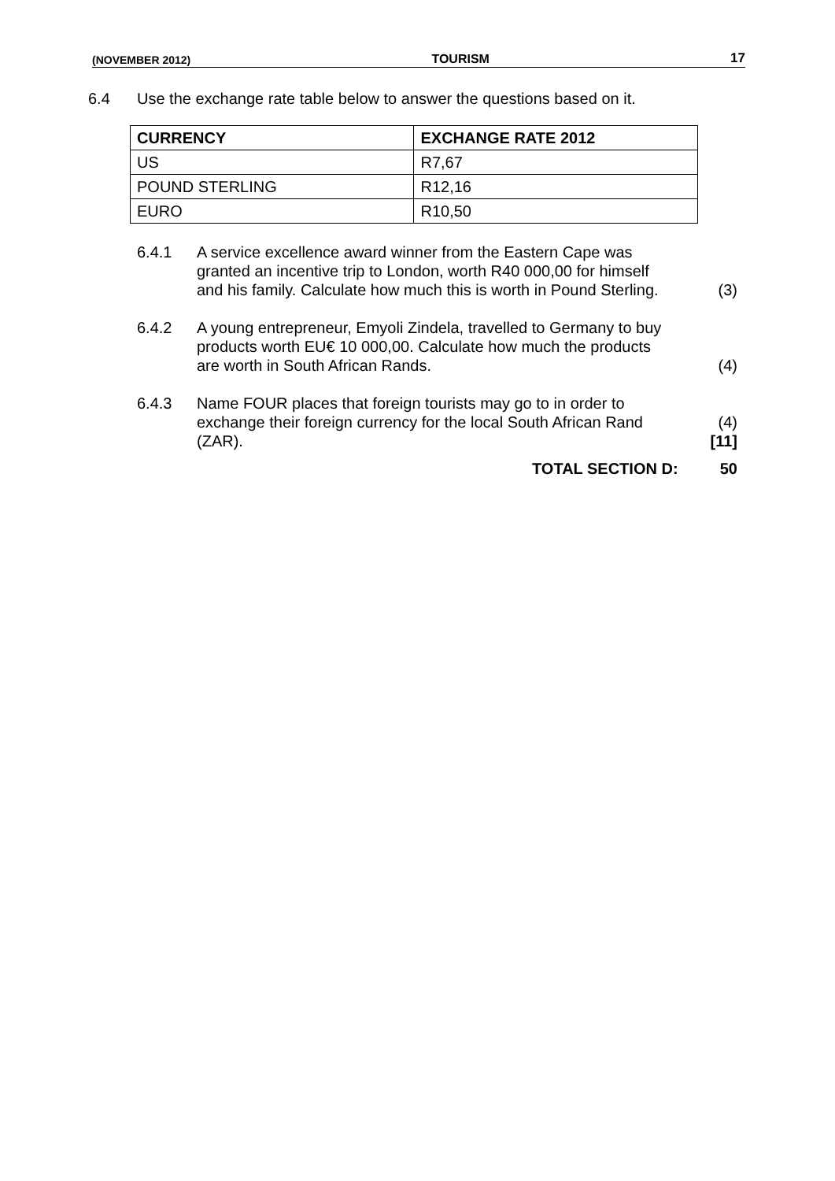(NOVEMBER 2012) TOURISM 17
6.4 Use the exchange rate table below to answer the questions based on it.
| CURRENCY | EXCHANGE RATE 2012 |
| --- | --- |
| US | R7,67 |
| POUND STERLING | R12,16 |
| EURO | R10,50 |
6.4.1 A service excellence award winner from the Eastern Cape was granted an incentive trip to London, worth R40 000,00 for himself and his family. Calculate how much this is worth in Pound Sterling. (3)
6.4.2 A young entrepreneur, Emyoli Zindela, travelled to Germany to buy products worth EU€ 10 000,00. Calculate how much the products are worth in South African Rands. (4)
6.4.3 Name FOUR places that foreign tourists may go to in order to exchange their foreign currency for the local South African Rand (ZAR). (4)
[11]
TOTAL SECTION D: 50